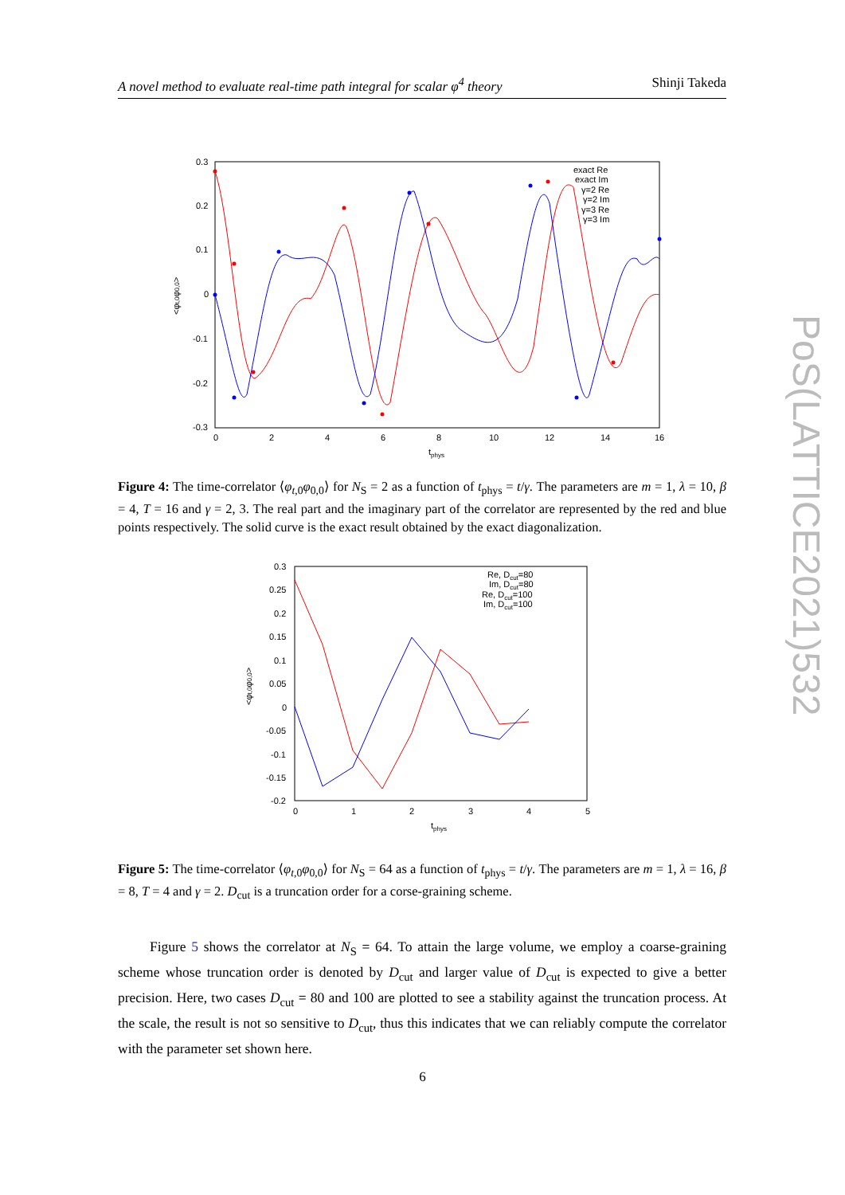A novel method to evaluate real-time path integral for scalar φ<sup>4</sup> theory Shinji Takeda
0.3
0.2
0.1
0
-0.1
-0.2
-0.3
0
2
4
6
8
10
12
14
16
tphys
exact Re
exact Im
γ=2 Re
γ=2 Im
γ=3 Re
γ=3 Im
<φt,0φ0,0>
Figure 4: The time-correlator ⟨φ<sub>t,0</sub>φ<sub>0,0</sub>⟩ for N<sub>S</sub> = 2 as a function of t<sub>phys</sub> = t/γ. The parameters are m = 1, λ = 10, β = 4, T = 16 and γ = 2, 3. The real part and the imaginary part of the correlator are represented by the red and blue points respectively. The solid curve is the exact result obtained by the exact diagonalization.
0.3
0.25
0.2
0.15
0.1
0.05
0
-0.05
-0.1
-0.15
-0.2
0
1
2
3
4
5
tphys
Re, Dcut=80
Im, Dcut=80
Re, Dcut=100
Im, Dcut=100
<φt,0φ0,0>
Figure 5: The time-correlator ⟨φ<sub>t,0</sub>φ<sub>0,0</sub>⟩ for N<sub>S</sub> = 64 as a function of t<sub>phys</sub> = t/γ. The parameters are m = 1, λ = 16, β = 8, T = 4 and γ = 2. D<sub>cut</sub> is a truncation order for a corse-graining scheme.
Figure 5 shows the correlator at N<sub>S</sub> = 64. To attain the large volume, we employ a coarse-graining scheme whose truncation order is denoted by D<sub>cut</sub> and larger value of D<sub>cut</sub> is expected to give a better precision. Here, two cases D<sub>cut</sub> = 80 and 100 are plotted to see a stability against the truncation process. At the scale, the result is not so sensitive to D<sub>cut</sub>, thus this indicates that we can reliably compute the correlator with the parameter set shown here.
6
PoS(LATTICE2021)532